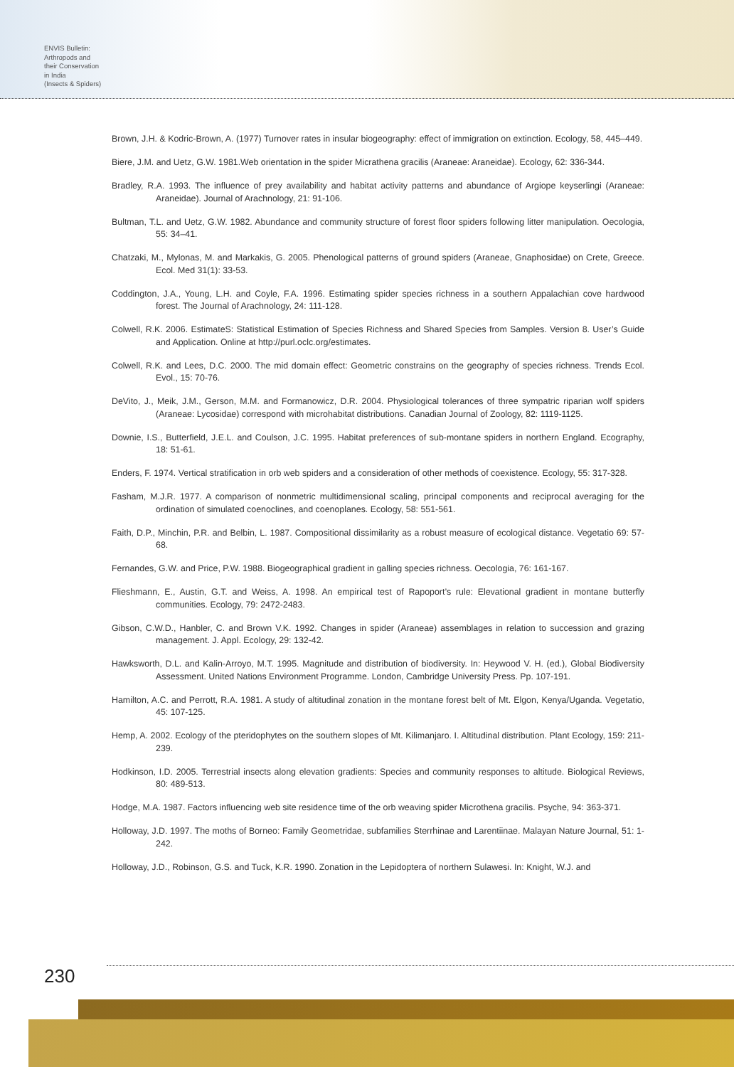ENVIS Bulletin:
Arthropods and
their Conservation
in India
(Insects & Spiders)
Brown, J.H. & Kodric-Brown, A. (1977) Turnover rates in insular biogeography: effect of immigration on extinction. Ecology, 58, 445–449.
Biere, J.M. and Uetz, G.W. 1981.Web orientation in the spider Micrathena gracilis (Araneae: Araneidae). Ecology, 62: 336-344.
Bradley, R.A. 1993. The influence of prey availability and habitat activity patterns and abundance of Argiope keyserlingi (Araneae: Araneidae). Journal of Arachnology, 21: 91-106.
Bultman, T.L. and Uetz, G.W. 1982. Abundance and community structure of forest floor spiders following litter manipulation. Oecologia, 55: 34–41.
Chatzaki, M., Mylonas, M. and Markakis, G. 2005. Phenological patterns of ground spiders (Araneae, Gnaphosidae) on Crete, Greece. Ecol. Med 31(1): 33-53.
Coddington, J.A., Young, L.H. and Coyle, F.A. 1996. Estimating spider species richness in a southern Appalachian cove hardwood forest. The Journal of Arachnology, 24: 111-128.
Colwell, R.K. 2006. EstimateS: Statistical Estimation of Species Richness and Shared Species from Samples. Version 8. User’s Guide and Application. Online at http://purl.oclc.org/estimates.
Colwell, R.K. and Lees, D.C. 2000. The mid domain effect: Geometric constrains on the geography of species richness. Trends Ecol. Evol., 15: 70-76.
DeVito, J., Meik, J.M., Gerson, M.M. and Formanowicz, D.R. 2004. Physiological tolerances of three sympatric riparian wolf spiders (Araneae: Lycosidae) correspond with microhabitat distributions. Canadian Journal of Zoology, 82: 1119-1125.
Downie, I.S., Butterfield, J.E.L. and Coulson, J.C. 1995. Habitat preferences of sub-montane spiders in northern England. Ecography, 18: 51-61.
Enders, F. 1974. Vertical stratification in orb web spiders and a consideration of other methods of coexistence. Ecology, 55: 317-328.
Fasham, M.J.R. 1977. A comparison of nonmetric multidimensional scaling, principal components and reciprocal averaging for the ordination of simulated coenoclines, and coenoplanes. Ecology, 58: 551-561.
Faith, D.P., Minchin, P.R. and Belbin, L. 1987. Compositional dissimilarity as a robust measure of ecological distance. Vegetatio 69: 57-68.
Fernandes, G.W. and Price, P.W. 1988. Biogeographical gradient in galling species richness. Oecologia, 76: 161-167.
Flieshmann, E., Austin, G.T. and Weiss, A. 1998. An empirical test of Rapoport’s rule: Elevational gradient in montane butterfly communities. Ecology, 79: 2472-2483.
Gibson, C.W.D., Hanbler, C. and Brown V.K. 1992. Changes in spider (Araneae) assemblages in relation to succession and grazing management. J. Appl. Ecology, 29: 132-42.
Hawksworth, D.L. and Kalin-Arroyo, M.T. 1995. Magnitude and distribution of biodiversity. In: Heywood V. H. (ed.), Global Biodiversity Assessment. United Nations Environment Programme. London, Cambridge University Press. Pp. 107-191.
Hamilton, A.C. and Perrott, R.A. 1981. A study of altitudinal zonation in the montane forest belt of Mt. Elgon, Kenya/Uganda. Vegetatio, 45: 107-125.
Hemp, A. 2002. Ecology of the pteridophytes on the southern slopes of Mt. Kilimanjaro. I. Altitudinal distribution. Plant Ecology, 159: 211-239.
Hodkinson, I.D. 2005. Terrestrial insects along elevation gradients: Species and community responses to altitude. Biological Reviews, 80: 489-513.
Hodge, M.A. 1987. Factors influencing web site residence time of the orb weaving spider Microthena gracilis. Psyche, 94: 363-371.
Holloway, J.D. 1997. The moths of Borneo: Family Geometridae, subfamilies Sterrhinae and Larentiinae. Malayan Nature Journal, 51: 1-242.
Holloway, J.D., Robinson, G.S. and Tuck, K.R. 1990. Zonation in the Lepidoptera of northern Sulawesi. In: Knight, W.J. and
230